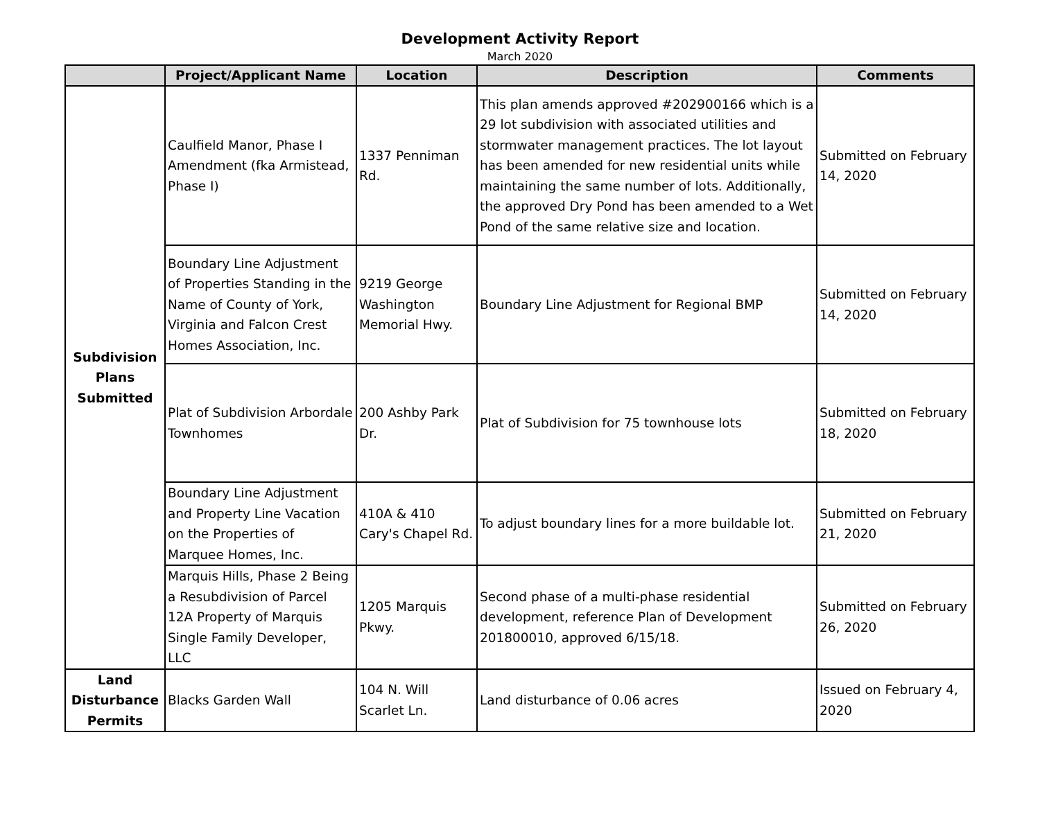Development Activity Report
March 2020
| | Project/Applicant Name | Location | Description | Comments |
| --- | --- | --- | --- | --- |
| Subdivision Plans Submitted | Caulfield Manor, Phase I Amendment (fka Armistead, Phase I) | 1337 Penniman Rd. | This plan amends approved #202900166 which is a 29 lot subdivision with associated utilities and stormwater management practices. The lot layout has been amended for new residential units while maintaining the same number of lots. Additionally, the approved Dry Pond has been amended to a Wet Pond of the same relative size and location. | Submitted on February 14, 2020 |
| | Boundary Line Adjustment of Properties Standing in the Name of County of York, Virginia and Falcon Crest Homes Association, Inc. | 9219 George Washington Memorial Hwy. | Boundary Line Adjustment for Regional BMP | Submitted on February 14, 2020 |
| | Plat of Subdivision Arbordale Townhomes | 200 Ashby Park Dr. | Plat of Subdivision for 75 townhouse lots | Submitted on February 18, 2020 |
| | Boundary Line Adjustment and Property Line Vacation on the Properties of Marquee Homes, Inc. | 410A & 410 Cary's Chapel Rd. | To adjust boundary lines for a more buildable lot. | Submitted on February 21, 2020 |
| | Marquis Hills, Phase 2 Being a Resubdivision of Parcel 12A Property of Marquis Single Family Developer, LLC | 1205 Marquis Pkwy. | Second phase of a multi-phase residential development, reference Plan of Development 201800010, approved 6/15/18. | Submitted on February 26, 2020 |
| Land Disturbance Permits | Blacks Garden Wall | 104 N. Will Scarlet Ln. | Land disturbance of 0.06 acres | Issued on February 4, 2020 |